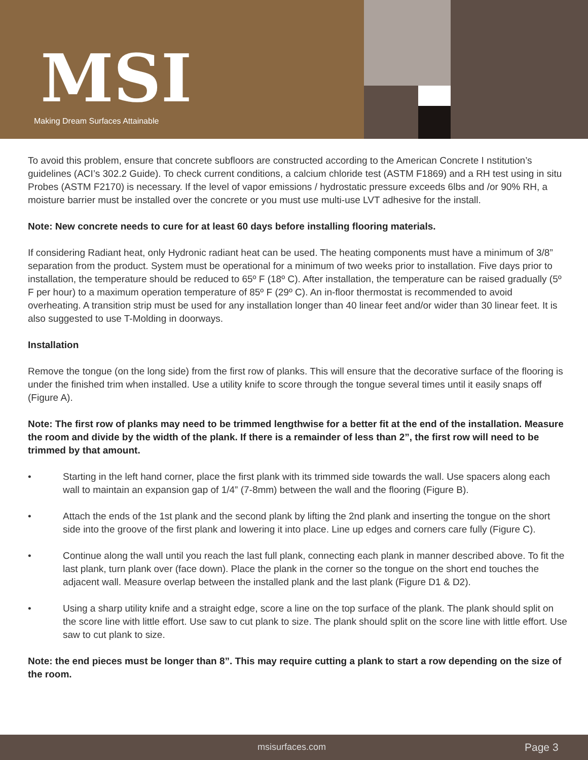MSI
Making Dream Surfaces Attainable
To avoid this problem, ensure that concrete subfloors are constructed according to the American Concrete I nstitution’s guidelines (ACI’s 302.2 Guide). To check current conditions, a calcium chloride test (ASTM F1869) and a RH test using in situ Probes (ASTM F2170) is necessary. If the level of vapor emissions / hydrostatic pressure exceeds 6lbs and /or 90% RH, a moisture barrier must be installed over the concrete or you must use multi-use LVT adhesive for the install.
Note: New concrete needs to cure for at least 60 days before installing flooring materials.
If considering Radiant heat, only Hydronic radiant heat can be used. The heating components must have a minimum of 3/8” separation from the product. System must be operational for a minimum of two weeks prior to installation. Five days prior to installation, the temperature should be reduced to 65º F (18º C). After installation, the temperature can be raised gradually (5º F per hour) to a maximum operation temperature of 85º F (29º C). An in-floor thermostat is recommended to avoid overheating. A transition strip must be used for any installation longer than 40 linear feet and/or wider than 30 linear feet. It is also suggested to use T-Molding in doorways.
Installation
Remove the tongue (on the long side) from the first row of planks. This will ensure that the decorative surface of the flooring is under the finished trim when installed. Use a utility knife to score through the tongue several times until it easily snaps off (Figure A).
Note: The first row of planks may need to be trimmed lengthwise for a better fit at the end of the installation. Measure the room and divide by the width of the plank. If there is a remainder of less than 2”, the first row will need to be trimmed by that amount.
• Starting in the left hand corner, place the first plank with its trimmed side towards the wall. Use spacers along each wall to maintain an expansion gap of 1/4” (7-8mm) between the wall and the flooring (Figure B).
• Attach the ends of the 1st plank and the second plank by lifting the 2nd plank and inserting the tongue on the short side into the groove of the first plank and lowering it into place. Line up edges and corners care fully (Figure C).
• Continue along the wall until you reach the last full plank, connecting each plank in manner described above. To fit the last plank, turn plank over (face down). Place the plank in the corner so the tongue on the short end touches the adjacent wall. Measure overlap between the installed plank and the last plank (Figure D1 & D2).
• Using a sharp utility knife and a straight edge, score a line on the top surface of the plank. The plank should split on the score line with little effort. Use saw to cut plank to size. The plank should split on the score line with little effort. Use saw to cut plank to size.
Note: the end pieces must be longer than 8”. This may require cutting a plank to start a row depending on the size of the room.
msisurfaces.com Page 3